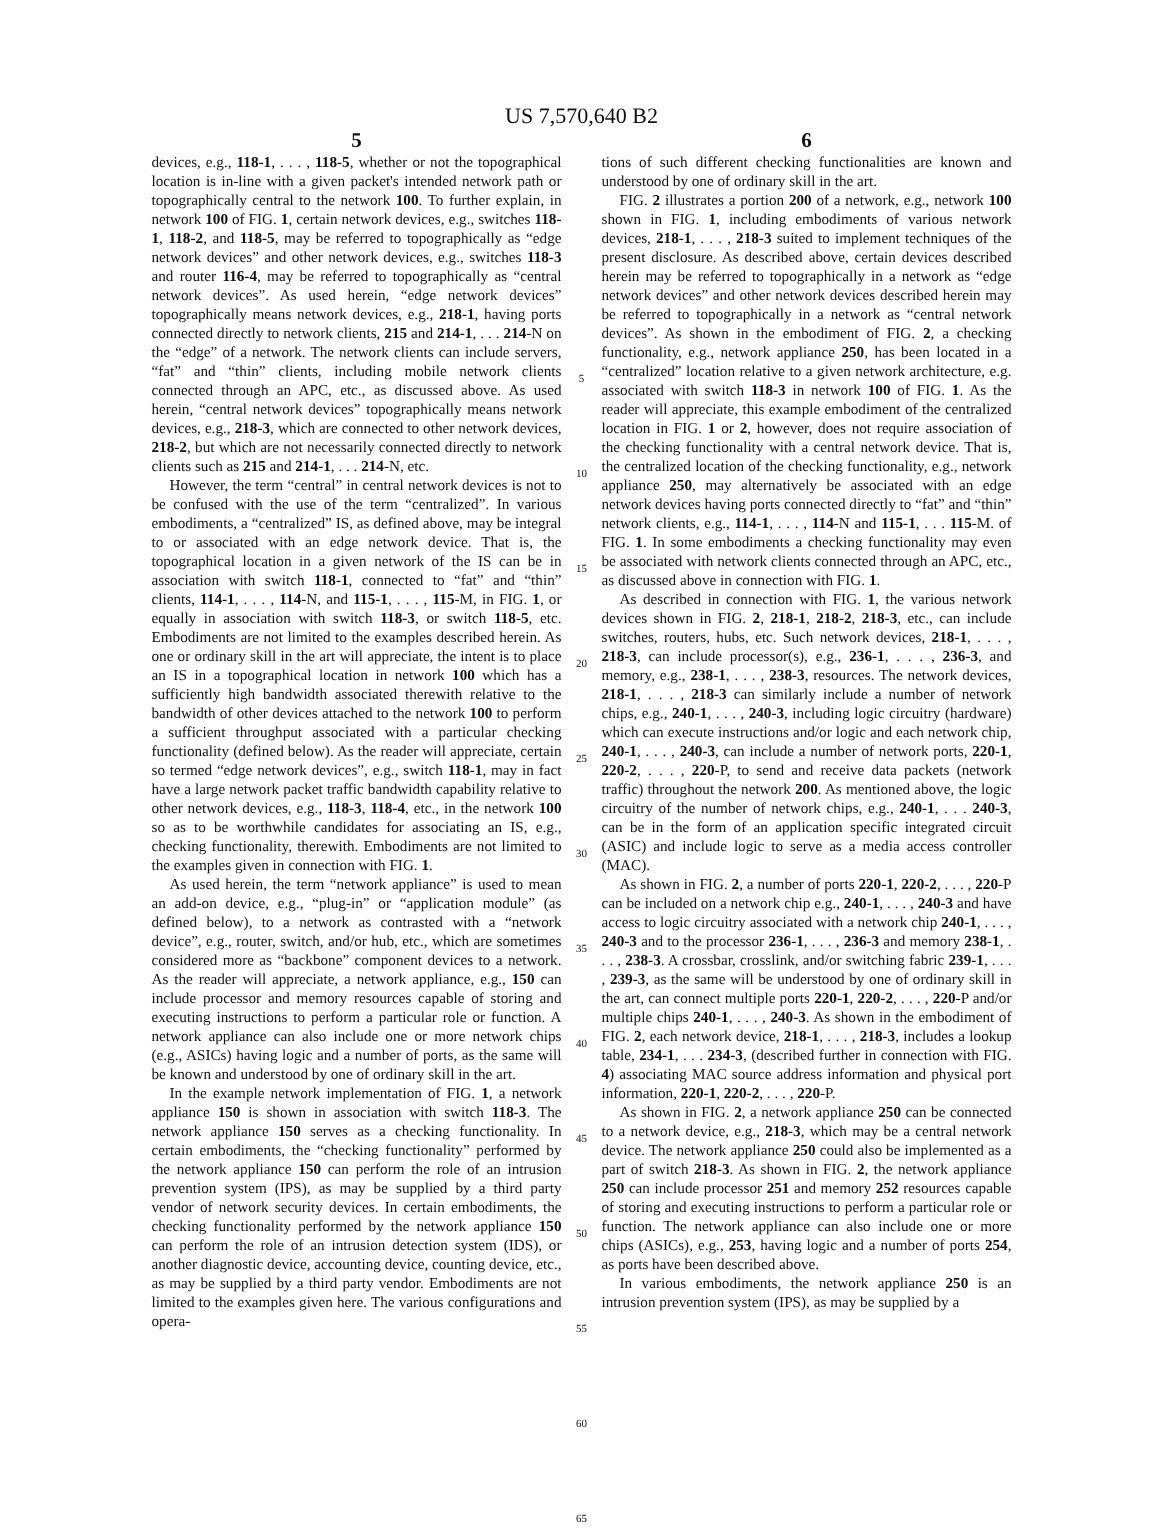US 7,570,640 B2
5
devices, e.g., 118-1, . . . , 118-5, whether or not the topographical location is in-line with a given packet's intended network path or topographically central to the network 100. To further explain, in network 100 of FIG. 1, certain network devices, e.g., switches 118-1, 118-2, and 118-5, may be referred to topographically as “edge network devices” and other network devices, e.g., switches 118-3 and router 116-4, may be referred to topographically as “central network devices”. As used herein, “edge network devices” topographically means network devices, e.g., 218-1, having ports connected directly to network clients, 215 and 214-1, . . . 214-N on the “edge” of a network. The network clients can include servers, “fat” and “thin” clients, including mobile network clients connected through an APC, etc., as discussed above. As used herein, “central network devices” topographically means network devices, e.g., 218-3, which are connected to other network devices, 218-2, but which are not necessarily connected directly to network clients such as 215 and 214-1, . . . 214-N, etc.
However, the term “central” in central network devices is not to be confused with the use of the term “centralized”. In various embodiments, a “centralized” IS, as defined above, may be integral to or associated with an edge network device. That is, the topographical location in a given network of the IS can be in association with switch 118-1, connected to “fat” and “thin” clients, 114-1, . . . , 114-N, and 115-1, . . . , 115-M, in FIG. 1, or equally in association with switch 118-3, or switch 118-5, etc. Embodiments are not limited to the examples described herein. As one or ordinary skill in the art will appreciate, the intent is to place an IS in a topographical location in network 100 which has a sufficiently high bandwidth associated therewith relative to the bandwidth of other devices attached to the network 100 to perform a sufficient throughput associated with a particular checking functionality (defined below). As the reader will appreciate, certain so termed “edge network devices”, e.g., switch 118-1, may in fact have a large network packet traffic bandwidth capability relative to other network devices, e.g., 118-3, 118-4, etc., in the network 100 so as to be worthwhile candidates for associating an IS, e.g., checking functionality, therewith. Embodiments are not limited to the examples given in connection with FIG. 1.
As used herein, the term “network appliance” is used to mean an add-on device, e.g., “plug-in” or “application module” (as defined below), to a network as contrasted with a “network device”, e.g., router, switch, and/or hub, etc., which are sometimes considered more as “backbone” component devices to a network. As the reader will appreciate, a network appliance, e.g., 150 can include processor and memory resources capable of storing and executing instructions to perform a particular role or function. A network appliance can also include one or more network chips (e.g., ASICs) having logic and a number of ports, as the same will be known and understood by one of ordinary skill in the art.
In the example network implementation of FIG. 1, a network appliance 150 is shown in association with switch 118-3. The network appliance 150 serves as a checking functionality. In certain embodiments, the “checking functionality” performed by the network appliance 150 can perform the role of an intrusion prevention system (IPS), as may be supplied by a third party vendor of network security devices. In certain embodiments, the checking functionality performed by the network appliance 150 can perform the role of an intrusion detection system (IDS), or another diagnostic device, accounting device, counting device, etc., as may be supplied by a third party vendor. Embodiments are not limited to the examples given here. The various configurations and opera-
5
10
15
20
25
30
35
40
45
50
55
60
65
6
tions of such different checking functionalities are known and understood by one of ordinary skill in the art.
FIG. 2 illustrates a portion 200 of a network, e.g., network 100 shown in FIG. 1, including embodiments of various network devices, 218-1, . . . , 218-3 suited to implement techniques of the present disclosure. As described above, certain devices described herein may be referred to topographically in a network as “edge network devices” and other network devices described herein may be referred to topographically in a network as “central network devices”. As shown in the embodiment of FIG. 2, a checking functionality, e.g., network appliance 250, has been located in a “centralized” location relative to a given network architecture, e.g. associated with switch 118-3 in network 100 of FIG. 1. As the reader will appreciate, this example embodiment of the centralized location in FIG. 1 or 2, however, does not require association of the checking functionality with a central network device. That is, the centralized location of the checking functionality, e.g., network appliance 250, may alternatively be associated with an edge network devices having ports connected directly to “fat” and “thin” network clients, e.g., 114-1, . . . , 114-N and 115-1, . . . 115-M. of FIG. 1. In some embodiments a checking functionality may even be associated with network clients connected through an APC, etc., as discussed above in connection with FIG. 1.
As described in connection with FIG. 1, the various network devices shown in FIG. 2, 218-1, 218-2, 218-3, etc., can include switches, routers, hubs, etc. Such network devices, 218-1, . . . , 218-3, can include processor(s), e.g., 236-1, . . . , 236-3, and memory, e.g., 238-1, . . . , 238-3, resources. The network devices, 218-1, . . . , 218-3 can similarly include a number of network chips, e.g., 240-1, . . . , 240-3, including logic circuitry (hardware) which can execute instructions and/or logic and each network chip, 240-1, . . . , 240-3, can include a number of network ports, 220-1, 220-2, . . . , 220-P, to send and receive data packets (network traffic) throughout the network 200. As mentioned above, the logic circuitry of the number of network chips, e.g., 240-1, . . . 240-3, can be in the form of an application specific integrated circuit (ASIC) and include logic to serve as a media access controller (MAC).
As shown in FIG. 2, a number of ports 220-1, 220-2, . . . , 220-P can be included on a network chip e.g., 240-1, . . . , 240-3 and have access to logic circuitry associated with a network chip 240-1, . . . , 240-3 and to the processor 236-1, . . . , 236-3 and memory 238-1, . . . , 238-3. A crossbar, crosslink, and/or switching fabric 239-1, . . . , 239-3, as the same will be understood by one of ordinary skill in the art, can connect multiple ports 220-1, 220-2, . . . , 220-P and/or multiple chips 240-1, . . . , 240-3. As shown in the embodiment of FIG. 2, each network device, 218-1, . . . , 218-3, includes a lookup table, 234-1, . . . 234-3, (described further in connection with FIG. 4) associating MAC source address information and physical port information, 220-1, 220-2, . . . , 220-P.
As shown in FIG. 2, a network appliance 250 can be connected to a network device, e.g., 218-3, which may be a central network device. The network appliance 250 could also be implemented as a part of switch 218-3. As shown in FIG. 2, the network appliance 250 can include processor 251 and memory 252 resources capable of storing and executing instructions to perform a particular role or function. The network appliance can also include one or more chips (ASICs), e.g., 253, having logic and a number of ports 254, as ports have been described above.
In various embodiments, the network appliance 250 is an intrusion prevention system (IPS), as may be supplied by a